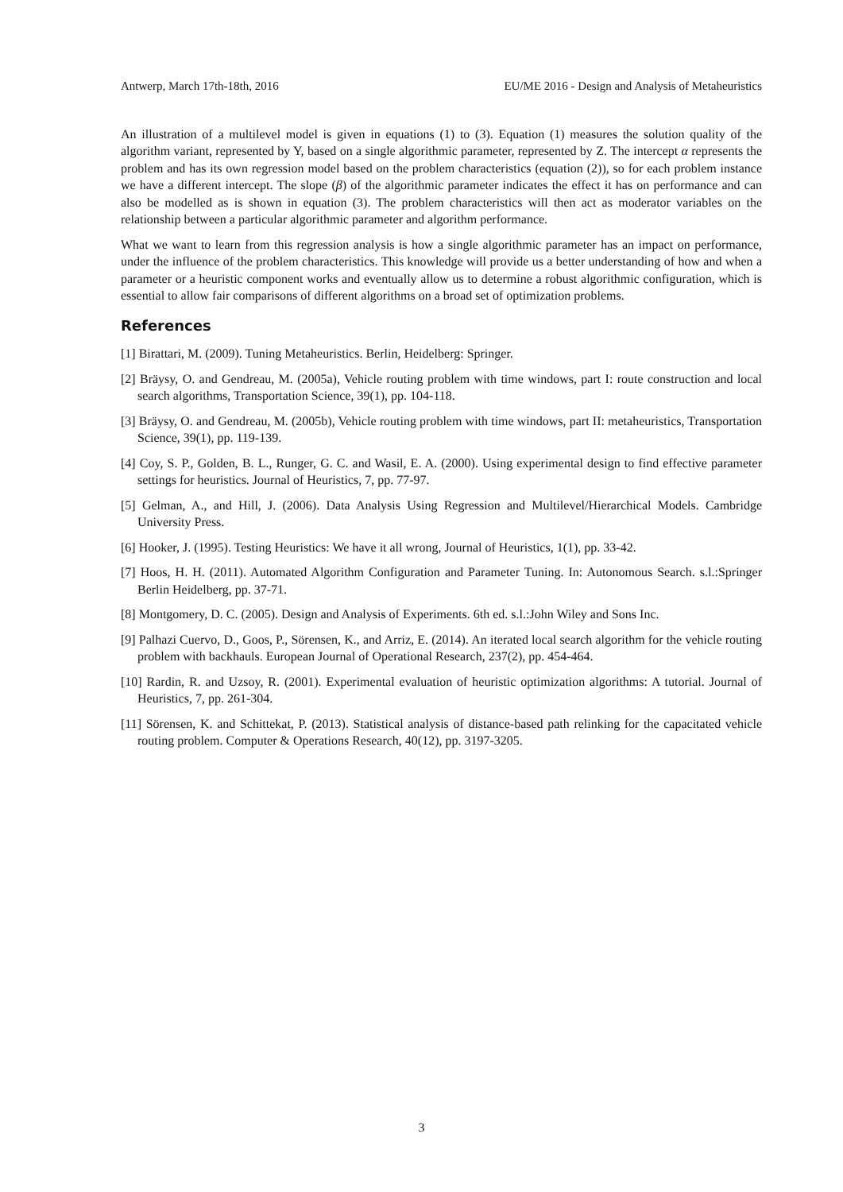Antwerp, March 17th-18th, 2016 EU/ME 2016 - Design and Analysis of Metaheuristics
An illustration of a multilevel model is given in equations (1) to (3). Equation (1) measures the solution quality of the algorithm variant, represented by Y, based on a single algorithmic parameter, represented by Z. The intercept α represents the problem and has its own regression model based on the problem characteristics (equation (2)), so for each problem instance we have a different intercept. The slope (β) of the algorithmic parameter indicates the effect it has on performance and can also be modelled as is shown in equation (3). The problem characteristics will then act as moderator variables on the relationship between a particular algorithmic parameter and algorithm performance.
What we want to learn from this regression analysis is how a single algorithmic parameter has an impact on performance, under the influence of the problem characteristics. This knowledge will provide us a better understanding of how and when a parameter or a heuristic component works and eventually allow us to determine a robust algorithmic configuration, which is essential to allow fair comparisons of different algorithms on a broad set of optimization problems.
References
[1] Birattari, M. (2009). Tuning Metaheuristics. Berlin, Heidelberg: Springer.
[2] Bräysy, O. and Gendreau, M. (2005a), Vehicle routing problem with time windows, part I: route construction and local search algorithms, Transportation Science, 39(1), pp. 104-118.
[3] Bräysy, O. and Gendreau, M. (2005b), Vehicle routing problem with time windows, part II: metaheuristics, Transportation Science, 39(1), pp. 119-139.
[4] Coy, S. P., Golden, B. L., Runger, G. C. and Wasil, E. A. (2000). Using experimental design to find effective parameter settings for heuristics. Journal of Heuristics, 7, pp. 77-97.
[5] Gelman, A., and Hill, J. (2006). Data Analysis Using Regression and Multilevel/Hierarchical Models. Cambridge University Press.
[6] Hooker, J. (1995). Testing Heuristics: We have it all wrong, Journal of Heuristics, 1(1), pp. 33-42.
[7] Hoos, H. H. (2011). Automated Algorithm Configuration and Parameter Tuning. In: Autonomous Search. s.l.:Springer Berlin Heidelberg, pp. 37-71.
[8] Montgomery, D. C. (2005). Design and Analysis of Experiments. 6th ed. s.l.:John Wiley and Sons Inc.
[9] Palhazi Cuervo, D., Goos, P., Sörensen, K., and Arriz, E. (2014). An iterated local search algorithm for the vehicle routing problem with backhauls. European Journal of Operational Research, 237(2), pp. 454-464.
[10] Rardin, R. and Uzsoy, R. (2001). Experimental evaluation of heuristic optimization algorithms: A tutorial. Journal of Heuristics, 7, pp. 261-304.
[11] Sörensen, K. and Schittekat, P. (2013). Statistical analysis of distance-based path relinking for the capacitated vehicle routing problem. Computer & Operations Research, 40(12), pp. 3197-3205.
3